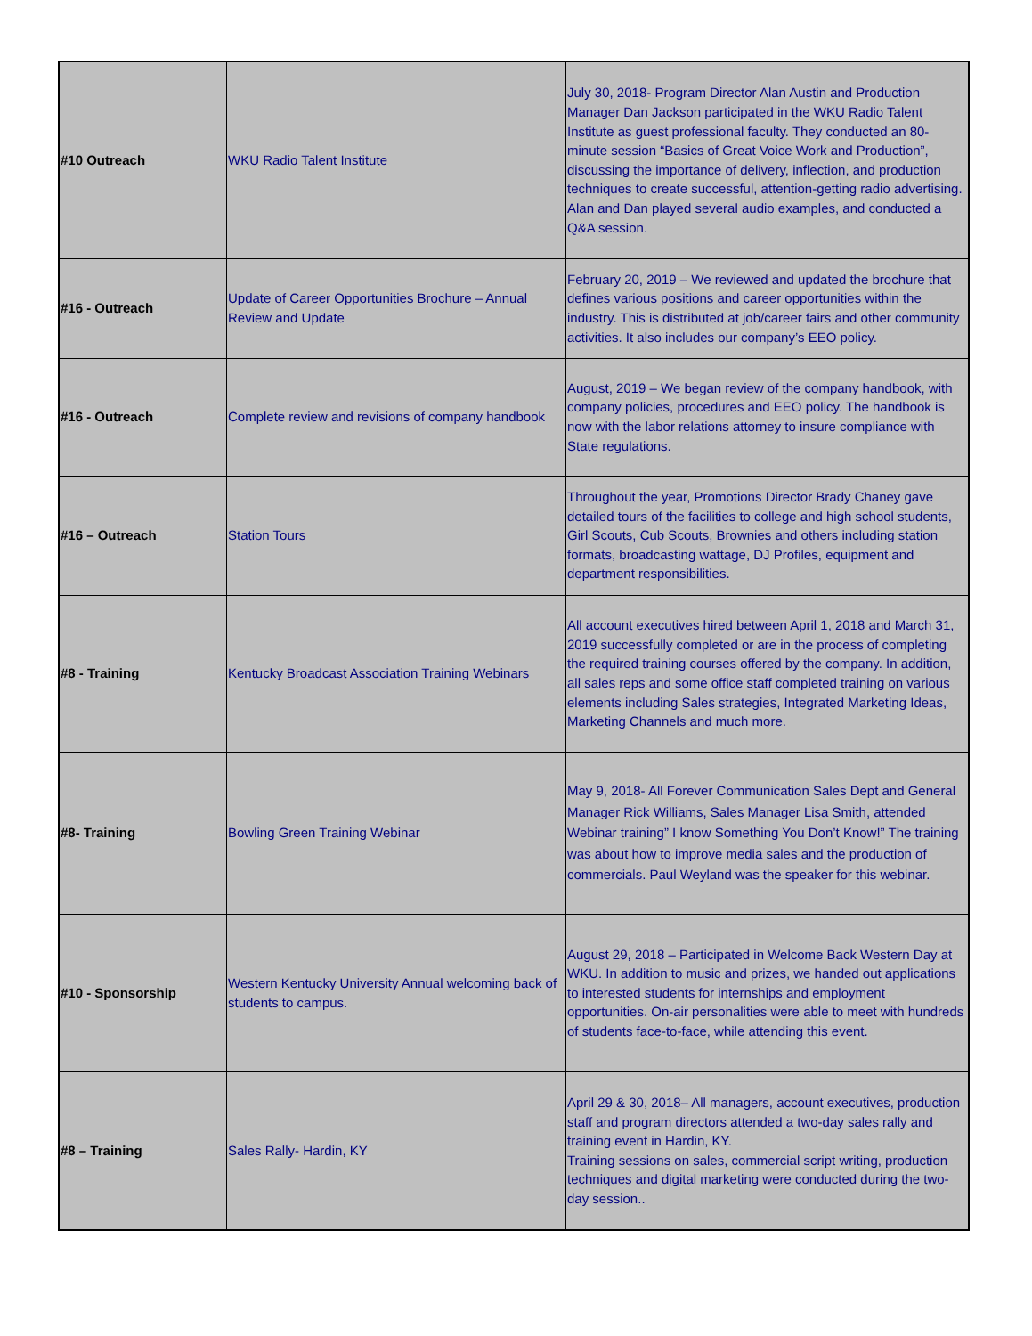| #10 Outreach | WKU Radio Talent Institute | July 30, 2018- Program Director Alan Austin and Production Manager Dan Jackson participated in the WKU Radio Talent Institute as guest professional faculty. They conducted an 80-minute session “Basics of Great Voice Work and Production”, discussing the importance of delivery, inflection, and production techniques to create successful, attention-getting radio advertising. Alan and Dan played several audio examples, and conducted a Q&A session. |
| #16 - Outreach | Update of Career Opportunities Brochure – Annual Review and Update | February 20, 2019 – We reviewed and updated the brochure that defines various positions and career opportunities within the industry. This is distributed at job/career fairs and other community activities. It also includes our company’s EEO policy. |
| #16 - Outreach | Complete review and revisions of company handbook | August, 2019 – We began review of the company handbook, with company policies, procedures and EEO policy. The handbook is now with the labor relations attorney to insure compliance with State regulations. |
| #16 – Outreach | Station Tours | Throughout the year, Promotions Director Brady Chaney gave detailed tours of the facilities to college and high school students, Girl Scouts, Cub Scouts, Brownies and others including station formats, broadcasting wattage, DJ Profiles, equipment and department responsibilities. |
| #8 - Training | Kentucky Broadcast Association Training Webinars | All account executives hired between April 1, 2018 and March 31, 2019 successfully completed or are in the process of completing the required training courses offered by the company. In addition, all sales reps and some office staff completed training on various elements including Sales strategies, Integrated Marketing Ideas, Marketing Channels and much more. |
| #8- Training | Bowling Green Training Webinar | May 9, 2018- All Forever Communication Sales Dept and General Manager Rick Williams, Sales Manager Lisa Smith, attended Webinar training” I know Something You Don’t Know!” The training was about how to improve media sales and the production of commercials. Paul Weyland was the speaker for this webinar. |
| #10 - Sponsorship | Western Kentucky University Annual welcoming back of students to campus. | August 29, 2018 – Participated in Welcome Back Western Day at WKU. In addition to music and prizes, we handed out applications to interested students for internships and employment opportunities. On-air personalities were able to meet with hundreds of students face-to-face, while attending this event. |
| #8 – Training | Sales Rally- Hardin, KY | April 29 & 30, 2018– All managers, account executives, production staff and program directors attended a two-day sales rally and training event in Hardin, KY. Training sessions on sales, commercial script writing, production techniques and digital marketing were conducted during the two-day session.. |